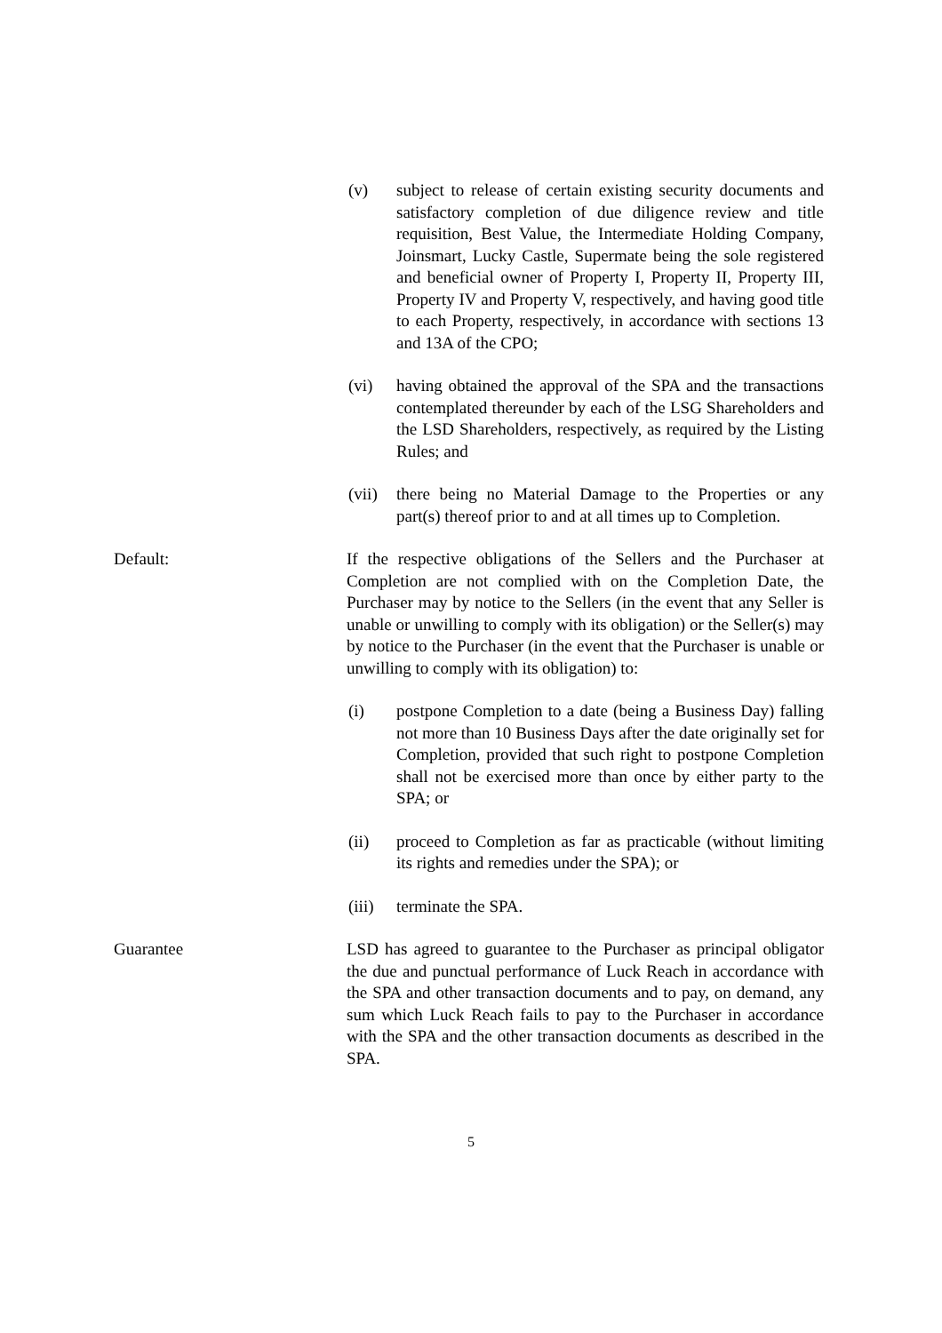(v) subject to release of certain existing security documents and satisfactory completion of due diligence review and title requisition, Best Value, the Intermediate Holding Company, Joinsmart, Lucky Castle, Supermate being the sole registered and beneficial owner of Property I, Property II, Property III, Property IV and Property V, respectively, and having good title to each Property, respectively, in accordance with sections 13 and 13A of the CPO;
(vi) having obtained the approval of the SPA and the transactions contemplated thereunder by each of the LSG Shareholders and the LSD Shareholders, respectively, as required by the Listing Rules; and
(vii)
there being no Material Damage to the Properties or any part(s) thereof prior to and at all times up to Completion.
Default: If the respective obligations of the Sellers and the Purchaser at Completion are not complied with on the Completion Date, the Purchaser may by notice to the Sellers (in the event that any Seller is unable or unwilling to comply with its obligation) or the Seller(s) may by notice to the Purchaser (in the event that the Purchaser is unable or unwilling to comply with its obligation) to:
(i) postpone Completion to a date (being a Business Day) falling not more than 10 Business Days after the date originally set for Completion, provided that such right to postpone Completion shall not be exercised more than once by either party to the SPA; or
(ii) proceed to Completion as far as practicable (without limiting its rights and remedies under the SPA); or
(iii)
terminate the SPA.
Guarantee LSD has agreed to guarantee to the Purchaser as principal obligator the due and punctual performance of Luck Reach in accordance with the SPA and other transaction documents and to pay, on demand, any sum which Luck Reach fails to pay to the Purchaser in accordance with the SPA and the other transaction documents as described in the SPA.
5